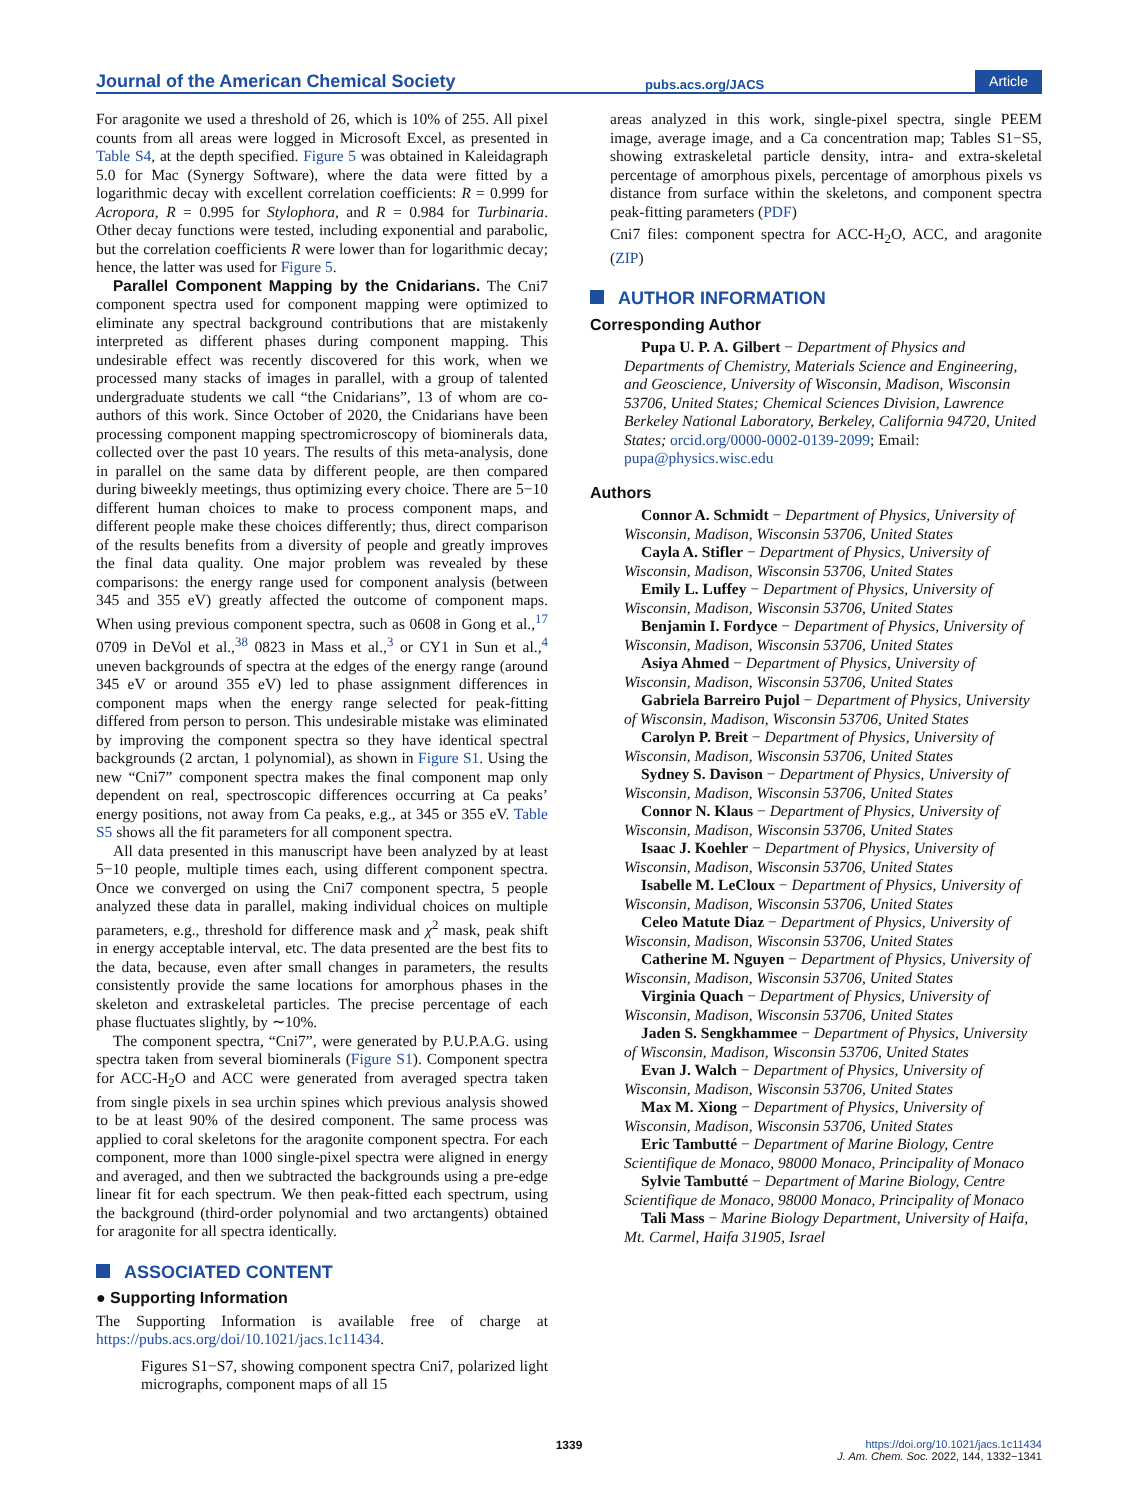Journal of the American Chemical Society
pubs.acs.org/JACS
Article
For aragonite we used a threshold of 26, which is 10% of 255. All pixel counts from all areas were logged in Microsoft Excel, as presented in Table S4, at the depth specified. Figure 5 was obtained in Kaleidagraph 5.0 for Mac (Synergy Software), where the data were fitted by a logarithmic decay with excellent correlation coefficients: R = 0.999 for Acropora, R = 0.995 for Stylophora, and R = 0.984 for Turbinaria. Other decay functions were tested, including exponential and parabolic, but the correlation coefficients R were lower than for logarithmic decay; hence, the latter was used for Figure 5.
Parallel Component Mapping by the Cnidarians. The Cni7 component spectra used for component mapping were optimized to eliminate any spectral background contributions that are mistakenly interpreted as different phases during component mapping. This undesirable effect was recently discovered for this work, when we processed many stacks of images in parallel, with a group of talented undergraduate students we call “the Cnidarians”, 13 of whom are co-authors of this work. Since October of 2020, the Cnidarians have been processing component mapping spectromicroscopy of biominerals data, collected over the past 10 years. The results of this meta-analysis, done in parallel on the same data by different people, are then compared during biweekly meetings, thus optimizing every choice. There are 5−10 different human choices to make to process component maps, and different people make these choices differently; thus, direct comparison of the results benefits from a diversity of people and greatly improves the final data quality. One major problem was revealed by these comparisons: the energy range used for component analysis (between 345 and 355 eV) greatly affected the outcome of component maps. When using previous component spectra, such as 0608 in Gong et al.,<sup>17</sup> 0709 in DeVol et al.,<sup>38</sup> 0823 in Mass et al.,<sup>3</sup> or CY1 in Sun et al.,<sup>4</sup> uneven backgrounds of spectra at the edges of the energy range (around 345 eV or around 355 eV) led to phase assignment differences in component maps when the energy range selected for peak-fitting differed from person to person. This undesirable mistake was eliminated by improving the component spectra so they have identical spectral backgrounds (2 arctan, 1 polynomial), as shown in Figure S1. Using the new “Cni7” component spectra makes the final component map only dependent on real, spectroscopic differences occurring at Ca peaks’ energy positions, not away from Ca peaks, e.g., at 345 or 355 eV. Table S5 shows all the fit parameters for all component spectra.
All data presented in this manuscript have been analyzed by at least 5−10 people, multiple times each, using different component spectra. Once we converged on using the Cni7 component spectra, 5 people analyzed these data in parallel, making individual choices on multiple parameters, e.g., threshold for difference mask and χ<sup>2</sup> mask, peak shift in energy acceptable interval, etc. The data presented are the best fits to the data, because, even after small changes in parameters, the results consistently provide the same locations for amorphous phases in the skeleton and extraskeletal particles. The precise percentage of each phase fluctuates slightly, by ∼10%.
The component spectra, “Cni7”, were generated by P.U.P.A.G. using spectra taken from several biominerals (Figure S1). Component spectra for ACC-H<sub>2</sub>O and ACC were generated from averaged spectra taken from single pixels in sea urchin spines which previous analysis showed to be at least 90% of the desired component. The same process was applied to coral skeletons for the aragonite component spectra. For each component, more than 1000 single-pixel spectra were aligned in energy and averaged, and then we subtracted the backgrounds using a pre-edge linear fit for each spectrum. We then peak-fitted each spectrum, using the background (third-order polynomial and two arctangents) obtained for aragonite for all spectra identically.
ASSOCIATED CONTENT
● Supporting Information
The Supporting Information is available free of charge at https://pubs.acs.org/doi/10.1021/jacs.1c11434.
Figures S1−S7, showing component spectra Cni7, polarized light micrographs, component maps of all 15
areas analyzed in this work, single-pixel spectra, single PEEM image, average image, and a Ca concentration map; Tables S1−S5, showing extraskeletal particle density, intra- and extra-skeletal percentage of amorphous pixels, percentage of amorphous pixels vs distance from surface within the skeletons, and component spectra peak-fitting parameters (PDF)
Cni7 files: component spectra for ACC-H<sub>2</sub>O, ACC, and aragonite (ZIP)
AUTHOR INFORMATION
Corresponding Author
Pupa U. P. A. Gilbert − Department of Physics and Departments of Chemistry, Materials Science and Engineering, and Geoscience, University of Wisconsin, Madison, Wisconsin 53706, United States; Chemical Sciences Division, Lawrence Berkeley National Laboratory, Berkeley, California 94720, United States; orcid.org/0000-0002-0139-2099; Email: pupa@physics.wisc.edu
Authors
Connor A. Schmidt − Department of Physics, University of Wisconsin, Madison, Wisconsin 53706, United States
Cayla A. Stifler − Department of Physics, University of Wisconsin, Madison, Wisconsin 53706, United States
Emily L. Luffey − Department of Physics, University of Wisconsin, Madison, Wisconsin 53706, United States
Benjamin I. Fordyce − Department of Physics, University of Wisconsin, Madison, Wisconsin 53706, United States
Asiya Ahmed − Department of Physics, University of Wisconsin, Madison, Wisconsin 53706, United States
Gabriela Barreiro Pujol − Department of Physics, University of Wisconsin, Madison, Wisconsin 53706, United States
Carolyn P. Breit − Department of Physics, University of Wisconsin, Madison, Wisconsin 53706, United States
Sydney S. Davison − Department of Physics, University of Wisconsin, Madison, Wisconsin 53706, United States
Connor N. Klaus − Department of Physics, University of Wisconsin, Madison, Wisconsin 53706, United States
Isaac J. Koehler − Department of Physics, University of Wisconsin, Madison, Wisconsin 53706, United States
Isabelle M. LeCloux − Department of Physics, University of Wisconsin, Madison, Wisconsin 53706, United States
Celeo Matute Diaz − Department of Physics, University of Wisconsin, Madison, Wisconsin 53706, United States
Catherine M. Nguyen − Department of Physics, University of Wisconsin, Madison, Wisconsin 53706, United States
Virginia Quach − Department of Physics, University of Wisconsin, Madison, Wisconsin 53706, United States
Jaden S. Sengkhammee − Department of Physics, University of Wisconsin, Madison, Wisconsin 53706, United States
Evan J. Walch − Department of Physics, University of Wisconsin, Madison, Wisconsin 53706, United States
Max M. Xiong − Department of Physics, University of Wisconsin, Madison, Wisconsin 53706, United States
Eric Tambutté − Department of Marine Biology, Centre Scientifique de Monaco, 98000 Monaco, Principality of Monaco
Sylvie Tambutté − Department of Marine Biology, Centre Scientifique de Monaco, 98000 Monaco, Principality of Monaco
Tali Mass − Marine Biology Department, University of Haifa, Mt. Carmel, Haifa 31905, Israel
1339 https://doi.org/10.1021/jacs.1c11434
J. Am. Chem. Soc. 2022, 144, 1332−1341